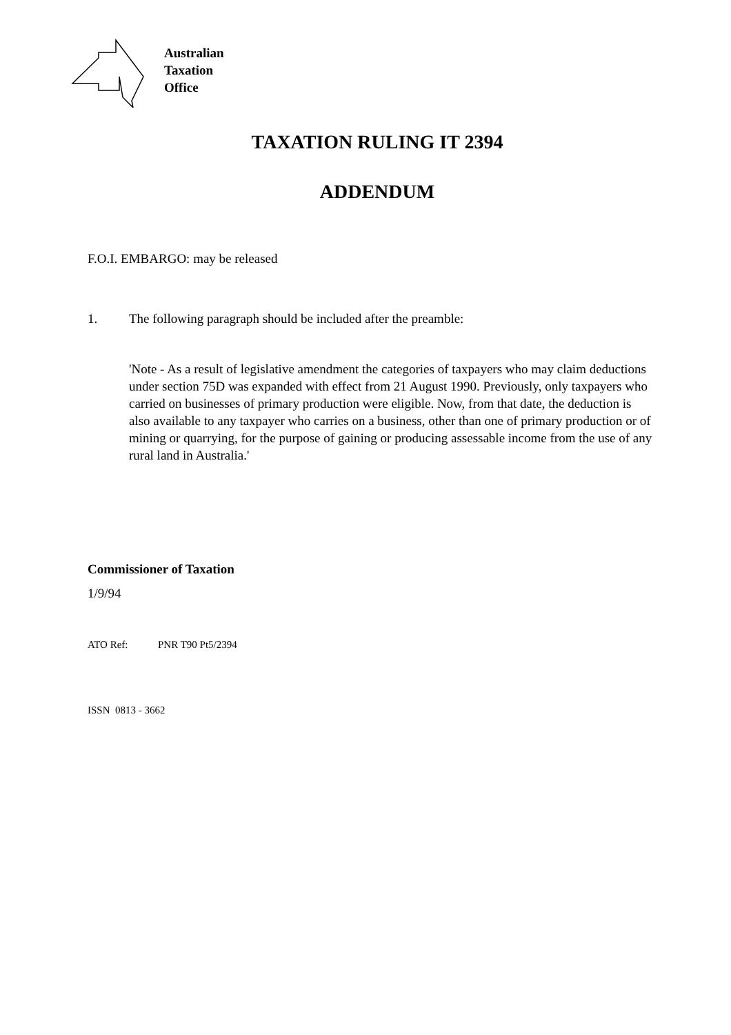Australian
Taxation
Office
TAXATION RULING IT 2394
ADDENDUM
F.O.I. EMBARGO: may be released
1. The following paragraph should be included after the preamble:
'Note - As a result of legislative amendment the categories of taxpayers who may claim deductions under section 75D was expanded with effect from 21 August 1990. Previously, only taxpayers who carried on businesses of primary production were eligible. Now, from that date, the deduction is also available to any taxpayer who carries on a business, other than one of primary production or of mining or quarrying, for the purpose of gaining or producing assessable income from the use of any rural land in Australia.'
Commissioner of Taxation
1/9/94
ATO Ref: PNR T90 Pt5/2394
ISSN 0813 - 3662